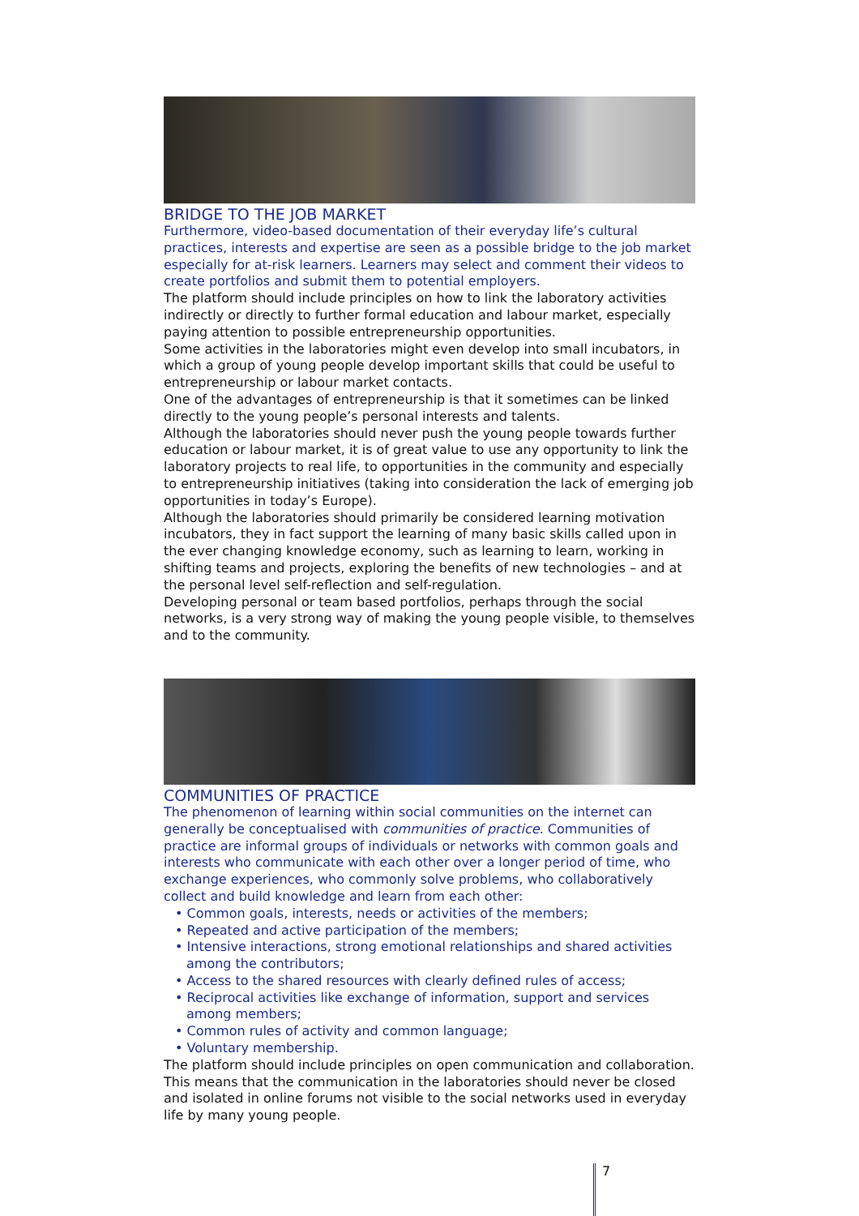BRIDGE TO THE JOB MARKET
Furthermore, video-based documentation of their everyday life’s cultural practices, interests and expertise are seen as a possible bridge to the job market especially for at-risk learners. Learners may select and comment their videos to create portfolios and submit them to potential employers.
The platform should include principles on how to link the laboratory activities indirectly or directly to further formal education and labour market, especially paying attention to possible entrepreneurship opportunities.
Some activities in the laboratories might even develop into small incubators, in which a group of young people develop important skills that could be useful to entrepreneurship or labour market contacts.
One of the advantages of entrepreneurship is that it sometimes can be linked directly to the young people’s personal interests and talents.
Although the laboratories should never push the young people towards further education or labour market, it is of great value to use any opportunity to link the laboratory projects to real life, to opportunities in the community and especially to entrepreneurship initiatives (taking into consideration the lack of emerging job opportunities in today’s Europe).
Although the laboratories should primarily be considered learning motivation incubators, they in fact support the learning of many basic skills called upon in the ever changing knowledge economy, such as learning to learn, working in shifting teams and projects, exploring the benefits of new technologies – and at the personal level self-reflection and self-regulation.
Developing personal or team based portfolios, perhaps through the social networks, is a very strong way of making the young people visible, to themselves and to the community.
COMMUNITIES OF PRACTICE
The phenomenon of learning within social communities on the internet can generally be conceptualised with communities of practice. Communities of practice are informal groups of individuals or networks with common goals and interests who communicate with each other over a longer period of time, who exchange experiences, who commonly solve problems, who collaboratively collect and build knowledge and learn from each other:
• Common goals, interests, needs or activities of the members;
• Repeated and active participation of the members;
• Intensive interactions, strong emotional relationships and shared activities among the contributors;
• Access to the shared resources with clearly defined rules of access;
• Reciprocal activities like exchange of information, support and services among members;
• Common rules of activity and common language;
• Voluntary membership.
The platform should include principles on open communication and collaboration. This means that the communication in the laboratories should never be closed and isolated in online forums not visible to the social networks used in everyday life by many young people.
7